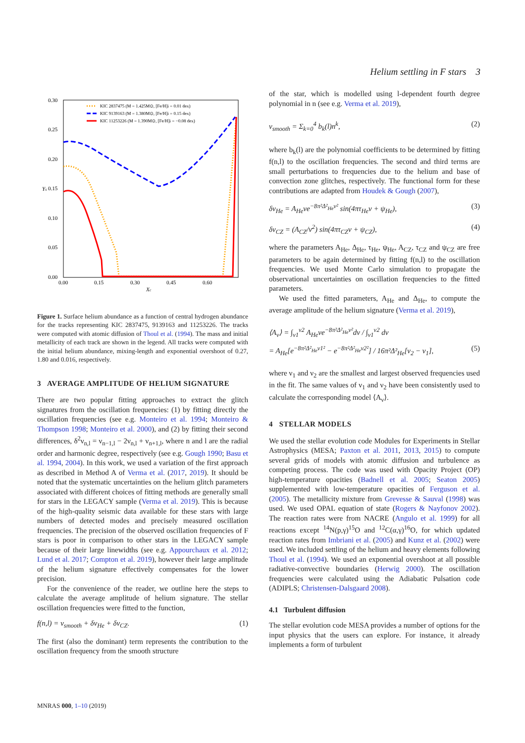Helium settling in F stars 3
0.30
0.25
0.20
0.15
0.10
0.05
0.00
0.00
0.15
0.30
0.45
0.60
Xc
Ys
KIC 2837475 (M = 1.425M⊙, [Fe/H]i = 0.01 dex)
KIC 9139163 (M = 1.380M⊙, [Fe/H]i = 0.15 dex)
KIC 11253226 (M = 1.390M⊙, [Fe/H]i = −0.08 dex)
Figure 1. Surface helium abundance as a function of central hydrogen abundance for the tracks representing KIC 2837475, 9139163 and 11253226. The tracks were computed with atomic diffusion of Thoul et al. (1994). The mass and initial metallicity of each track are shown in the legend. All tracks were computed with the initial helium abundance, mixing-length and exponential overshoot of 0.27, 1.80 and 0.016, respectively.
3 AVERAGE AMPLITUDE OF HELIUM SIGNATURE
There are two popular fitting approaches to extract the glitch signatures from the oscillation frequencies: (1) by fitting directly the oscillation frequencies (see e.g. Monteiro et al. 1994; Monteiro & Thompson 1998; Monteiro et al. 2000), and (2) by fitting their second differences, δ<sup>2</sup>ν<sub>n,l</sub> = ν<sub>n−1,l</sub> − 2ν<sub>n,l</sub> + ν<sub>n+1,l</sub>, where n and l are the radial order and harmonic degree, respectively (see e.g. Gough 1990; Basu et al. 1994, 2004). In this work, we used a variation of the first approach as described in Method A of Verma et al. (2017, 2019). It should be noted that the systematic uncertainties on the helium glitch parameters associated with different choices of fitting methods are generally small for stars in the LEGACY sample (Verma et al. 2019). This is because of the high-quality seismic data available for these stars with large numbers of detected modes and precisely measured oscillation frequencies. The precision of the observed oscillation frequencies of F stars is poor in comparison to other stars in the LEGACY sample because of their large linewidths (see e.g. Appourchaux et al. 2012; Lund et al. 2017; Compton et al. 2019), however their large amplitude of the helium signature effectively compensates for the lower precision.
For the convenience of the reader, we outline here the steps to calculate the average amplitude of helium signature. The stellar oscillation frequencies were fitted to the function,
f(n,l) = ν<sub>smooth</sub> + δν<sub>He</sub> + δν<sub>CZ</sub>. (1)
The first (also the dominant) term represents the contribution to the oscillation frequency from the smooth structure
of the star, which is modelled using l-dependent fourth degree polynomial in n (see e.g. Verma et al. 2019),
ν<sub>smooth</sub> = Σ<sub>k=0</sub><sup>4</sup> b<sub>k</sub>(l)n<sup>k</sup>, (2)
where b<sub>k</sub>(l) are the polynomial coefficients to be determined by fitting f(n,l) to the oscillation frequencies. The second and third terms are small perturbations to frequencies due to the helium and base of convection zone glitches, respectively. The functional form for these contributions are adapted from Houdek & Gough (2007),
δν<sub>He</sub> = A<sub>He</sub>νe<sup>−8π²Δ²<sub>He</sub>ν²</sup> sin(4πτ<sub>He</sub>ν + ψ<sub>He</sub>), (3)
δν<sub>CZ</sub> = (A<sub>CZ</sub>/ν<sup>2</sup>) sin(4πτ<sub>CZ</sub>ν + ψ<sub>CZ</sub>), (4)
where the parameters A<sub>He</sub>, Δ<sub>He</sub>, τ<sub>He</sub>, ψ<sub>He</sub>, A<sub>CZ</sub>, τ<sub>CZ</sub> and ψ<sub>CZ</sub> are free parameters to be again determined by fitting f(n,l) to the oscillation frequencies. We used Monte Carlo simulation to propagate the observational uncertainties on oscillation frequencies to the fitted parameters.
We used the fitted parameters, A<sub>He</sub> and Δ<sub>He</sub>, to compute the average amplitude of the helium signature (Verma et al. 2019),
⟨A<sub>ν</sub>⟩ = ∫<sub>ν1</sub><sup>ν2</sup> A<sub>He</sub>νe<sup>−8π²Δ²<sub>He</sub>ν²</sup>dν / ∫<sub>ν1</sub><sup>ν2</sup> dν
= A<sub>He</sub>[e<sup>−8π²Δ²<sub>He</sub>ν1²</sup> − e<sup>−8π²Δ²<sub>He</sub>ν2²</sup>] / 16π²Δ²<sub>He</sub>[ν<sub>2</sub> − ν<sub>1</sub>], (5)
where ν<sub>1</sub> and ν<sub>2</sub> are the smallest and largest observed frequencies used in the fit. The same values of ν<sub>1</sub> and ν<sub>2</sub> have been consistently used to calculate the corresponding model ⟨A<sub>ν</sub>⟩.
4 STELLAR MODELS
We used the stellar evolution code Modules for Experiments in Stellar Astrophysics (MESA; Paxton et al. 2011, 2013, 2015) to compute several grids of models with atomic diffusion and turbulence as competing process. The code was used with Opacity Project (OP) high-temperature opacities (Badnell et al. 2005; Seaton 2005) supplemented with low-temperature opacities of Ferguson et al. (2005). The metallicity mixture from Grevesse & Sauval (1998) was used. We used OPAL equation of state (Rogers & Nayfonov 2002). The reaction rates were from NACRE (Angulo et al. 1999) for all reactions except <sup>14</sup>N(p,γ)<sup>15</sup>O and <sup>12</sup>C(α,γ)<sup>16</sup>O, for which updated reaction rates from Imbriani et al. (2005) and Kunz et al. (2002) were used. We included settling of the helium and heavy elements following Thoul et al. (1994). We used an exponential overshoot at all possible radiative-convective boundaries (Herwig 2000). The oscillation frequencies were calculated using the Adiabatic Pulsation code (ADIPLS; Christensen-Dalsgaard 2008).
4.1 Turbulent diffusion
The stellar evolution code MESA provides a number of options for the input physics that the users can explore. For instance, it already implements a form of turbulent
MNRAS 000, 1–10 (2019)